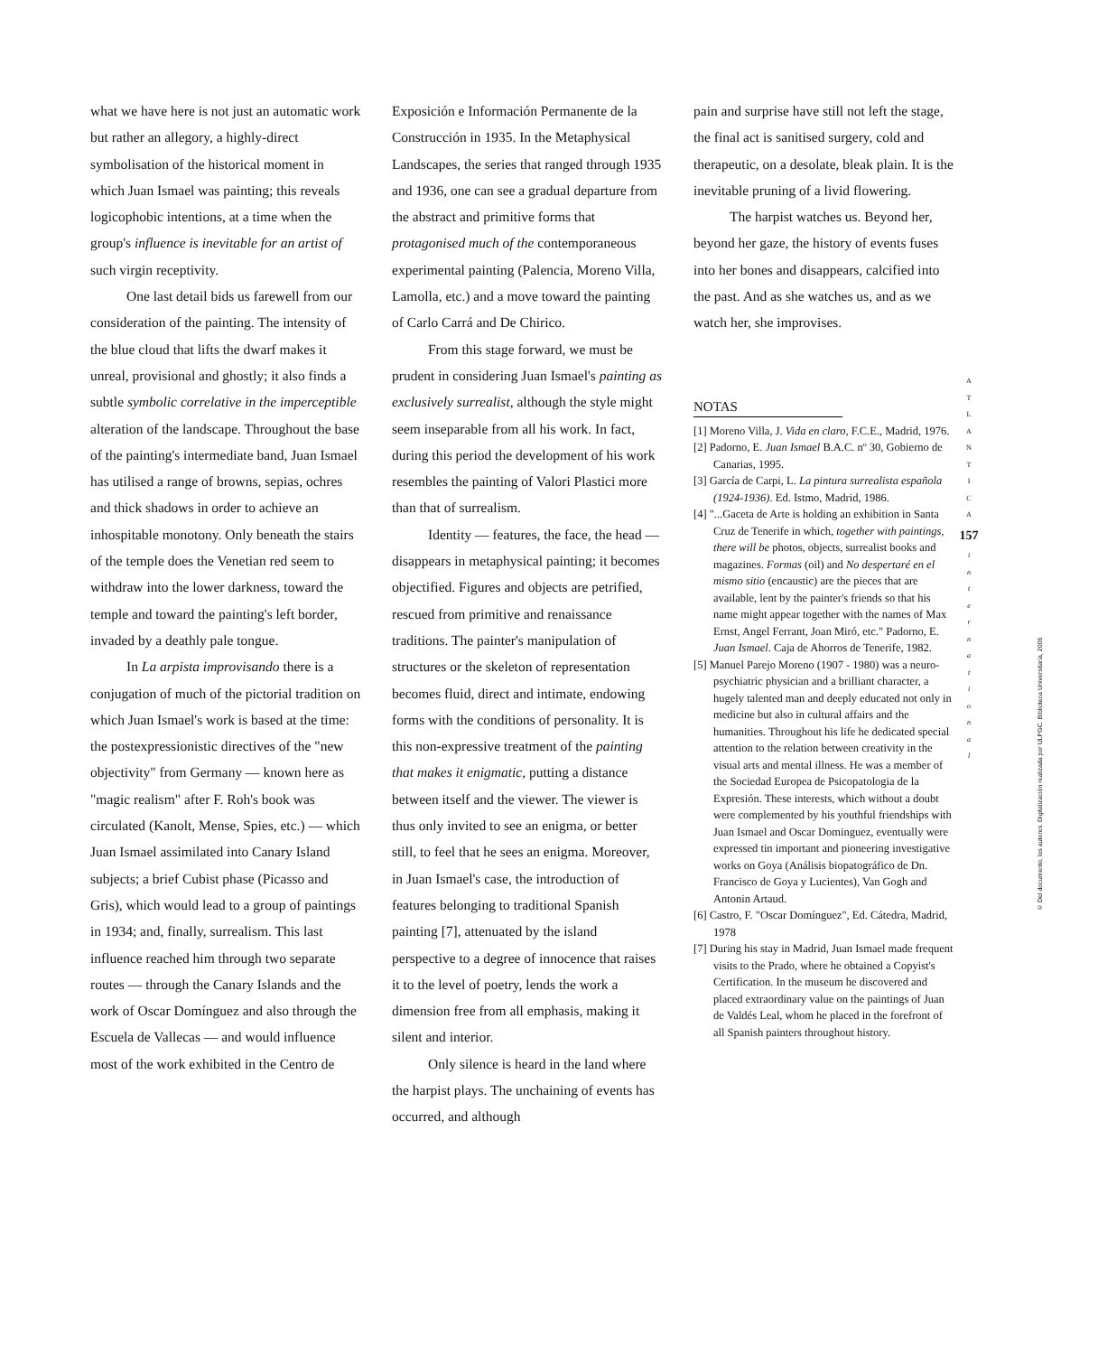what we have here is not just an automatic work but rather an allegory, a highly-direct symbolisation of the historical moment in which Juan Ismael was painting; this reveals logicophobic intentions, at a time when the group's influence is inevitable for an artist of such virgin receptivity.
One last detail bids us farewell from our consideration of the painting. The intensity of the blue cloud that lifts the dwarf makes it unreal, provisional and ghostly; it also finds a subtle symbolic correlative in the imperceptible alteration of the landscape. Throughout the base of the painting's intermediate band, Juan Ismael has utilised a range of browns, sepias, ochres and thick shadows in order to achieve an inhospitable monotony. Only beneath the stairs of the temple does the Venetian red seem to withdraw into the lower darkness, toward the temple and toward the painting's left border, invaded by a deathly pale tongue.
In La arpista improvisando there is a conjugation of much of the pictorial tradition on which Juan Ismael's work is based at the time: the postexpressionistic directives of the "new objectivity" from Germany — known here as "magic realism" after F. Roh's book was circulated (Kanolt, Mense, Spies, etc.) — which Juan Ismael assimilated into Canary Island subjects; a brief Cubist phase (Picasso and Gris), which would lead to a group of paintings in 1934; and, finally, surrealism. This last influence reached him through two separate routes — through the Canary Islands and the work of Oscar Domínguez and also through the Escuela de Vallecas — and would influence most of the work exhibited in the Centro de
Exposición e Información Permanente de la Construcción in 1935. In the Metaphysical Landscapes, the series that ranged through 1935 and 1936, one can see a gradual departure from the abstract and primitive forms that protagonised much of the contemporaneous experimental painting (Palencia, Moreno Villa, Lamolla, etc.) and a move toward the painting of Carlo Carrá and De Chirico.
From this stage forward, we must be prudent in considering Juan Ismael's painting as exclusively surrealist, although the style might seem inseparable from all his work. In fact, during this period the development of his work resembles the painting of Valori Plastici more than that of surrealism.
Identity — features, the face, the head — disappears in metaphysical painting; it becomes objectified. Figures and objects are petrified, rescued from primitive and renaissance traditions. The painter's manipulation of structures or the skeleton of representation becomes fluid, direct and intimate, endowing forms with the conditions of personality. It is this non-expressive treatment of the painting that makes it enigmatic, putting a distance between itself and the viewer. The viewer is thus only invited to see an enigma, or better still, to feel that he sees an enigma. Moreover, in Juan Ismael's case, the introduction of features belonging to traditional Spanish painting [7], attenuated by the island perspective to a degree of innocence that raises it to the level of poetry, lends the work a dimension free from all emphasis, making it silent and interior.
Only silence is heard in the land where the harpist plays. The unchaining of events has occurred, and although
pain and surprise have still not left the stage, the final act is sanitised surgery, cold and therapeutic, on a desolate, bleak plain. It is the inevitable pruning of a livid flowering.
The harpist watches us. Beyond her, beyond her gaze, the history of events fuses into her bones and disappears, calcified into the past. And as she watches us, and as we watch her, she improvises.
NOTAS
[1] Moreno Villa, J. Vida en claro, F.C.E., Madrid, 1976.
[2] Padorno, E. Juan Ismael B.A.C. nº 30, Gobierno de Canarias, 1995.
[3] García de Carpi, L. La pintura surrealista española (1924-1936). Ed. Istmo, Madrid, 1986.
[4] "...Gaceta de Arte is holding an exhibition in Santa Cruz de Tenerife in which, together with paintings, there will be photos, objects, surrealist books and magazines. Formas (oil) and No despertaré en el mismo sitio (encaustic) are the pieces that are available, lent by the painter's friends so that his name might appear together with the names of Max Ernst, Angel Ferrant, Joan Miró, etc." Padorno, E. Juan Ismael. Caja de Ahorros de Tenerife, 1982.
[5] Manuel Parejo Moreno (1907 - 1980) was a neuro-psychiatric physician and a brilliant character, a hugely talented man and deeply educated not only in medicine but also in cultural affairs and the humanities. Throughout his life he dedicated special attention to the relation between creativity in the visual arts and mental illness. He was a member of the Sociedad Europea de Psicopatologia de la Expresión. These interests, which without a doubt were complemented by his youthful friendships with Juan Ismael and Oscar Dominguez, eventually were expressed tin important and pioneering investigative works on Goya (Análisis biopatográfico de Dn. Francisco de Goya y Lucientes), Van Gogh and Antonin Artaud.
[6] Castro, F. "Oscar Domínguez", Ed. Cátedra, Madrid, 1978
[7] During his stay in Madrid, Juan Ismael made frequent visits to the Prado, where he obtained a Copyist's Certification. In the museum he discovered and placed extraordinary value on the paintings of Juan de Valdés Leal, whom he placed in the forefront of all Spanish painters throughout history.
A
T
L
A
N
T
I
C
A
157
i
n
t
e
r
n
a
t
i
o
n
a
l
© Del documento, los autores. Digitalización realizada por ULPGC. Biblioteca Universitaria, 2006